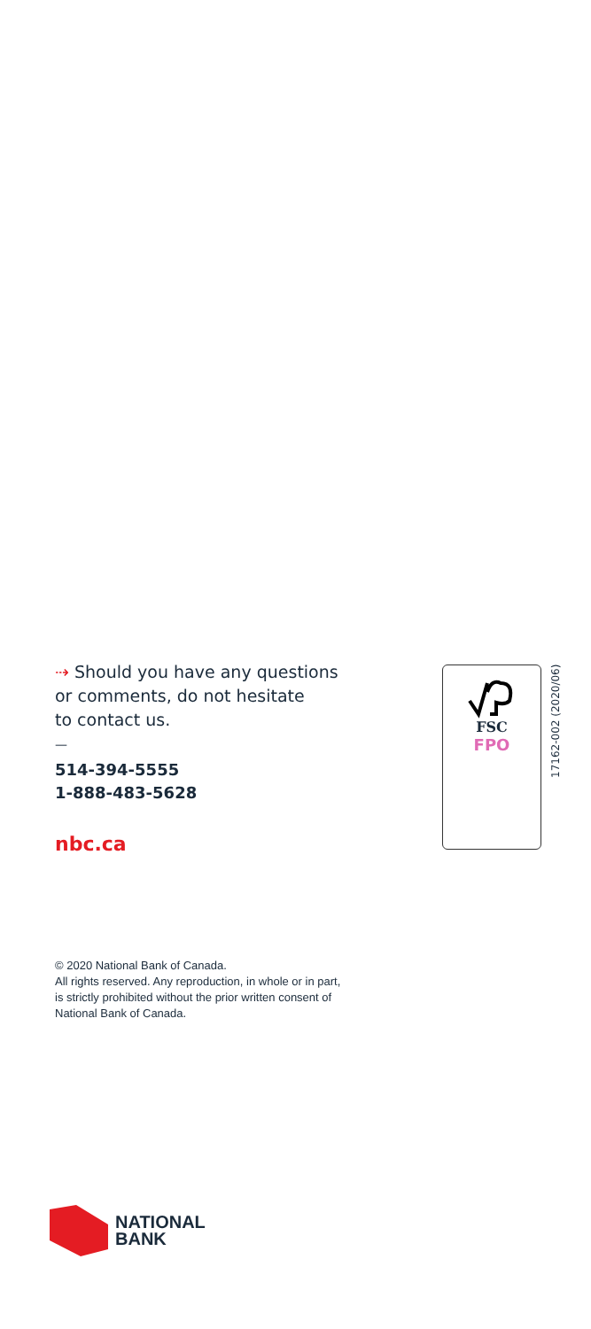⇢ Should you have any questions
or comments, do not hesitate
to contact us.
—
514-394-5555
1-888-483-5628
nbc.ca
FSC
FPO
17162-002 (2020/06)
© 2020 National Bank of Canada.
All rights reserved. Any reproduction, in whole or in part, is strictly prohibited without the prior written consent of National Bank of Canada.
NATIONAL
BANK